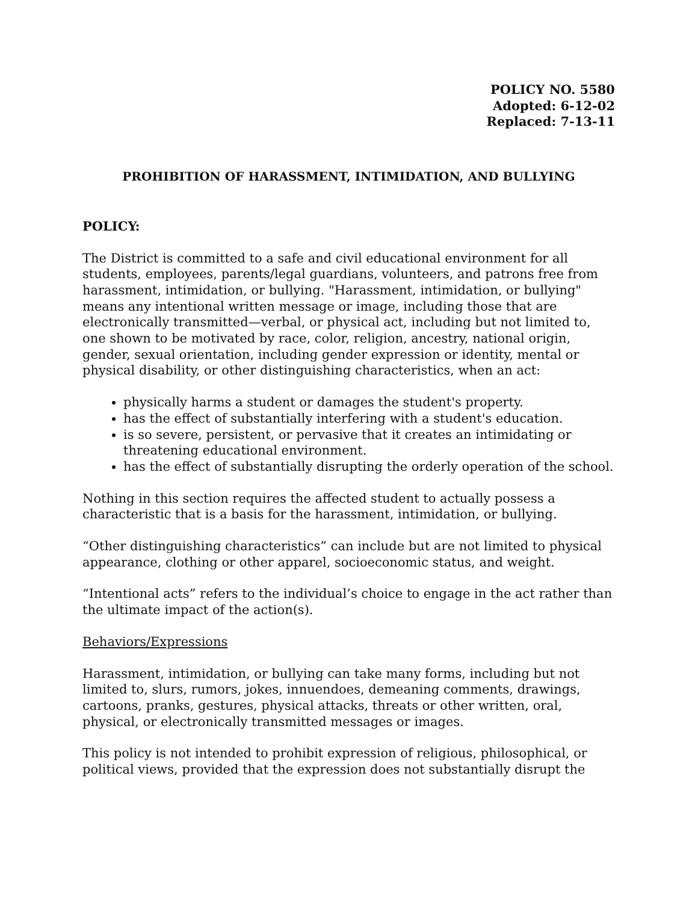POLICY NO. 5580
Adopted: 6-12-02
Replaced: 7-13-11
PROHIBITION OF HARASSMENT, INTIMIDATION, AND BULLYING
POLICY:
The District is committed to a safe and civil educational environment for all students, employees, parents/legal guardians, volunteers, and patrons free from harassment, intimidation, or bullying. "Harassment, intimidation, or bullying" means any intentional written message or image, including those that are electronically transmitted—verbal, or physical act, including but not limited to, one shown to be motivated by race, color, religion, ancestry, national origin, gender, sexual orientation, including gender expression or identity, mental or physical disability, or other distinguishing characteristics, when an act:
physically harms a student or damages the student's property.
has the effect of substantially interfering with a student's education.
is so severe, persistent, or pervasive that it creates an intimidating or threatening educational environment.
has the effect of substantially disrupting the orderly operation of the school.
Nothing in this section requires the affected student to actually possess a characteristic that is a basis for the harassment, intimidation, or bullying.
“Other distinguishing characteristics” can include but are not limited to physical appearance, clothing or other apparel, socioeconomic status, and weight.
“Intentional acts” refers to the individual’s choice to engage in the act rather than the ultimate impact of the action(s).
Behaviors/Expressions
Harassment, intimidation, or bullying can take many forms, including but not limited to, slurs, rumors, jokes, innuendoes, demeaning comments, drawings, cartoons, pranks, gestures, physical attacks, threats or other written, oral, physical, or electronically transmitted messages or images.
This policy is not intended to prohibit expression of religious, philosophical, or political views, provided that the expression does not substantially disrupt the